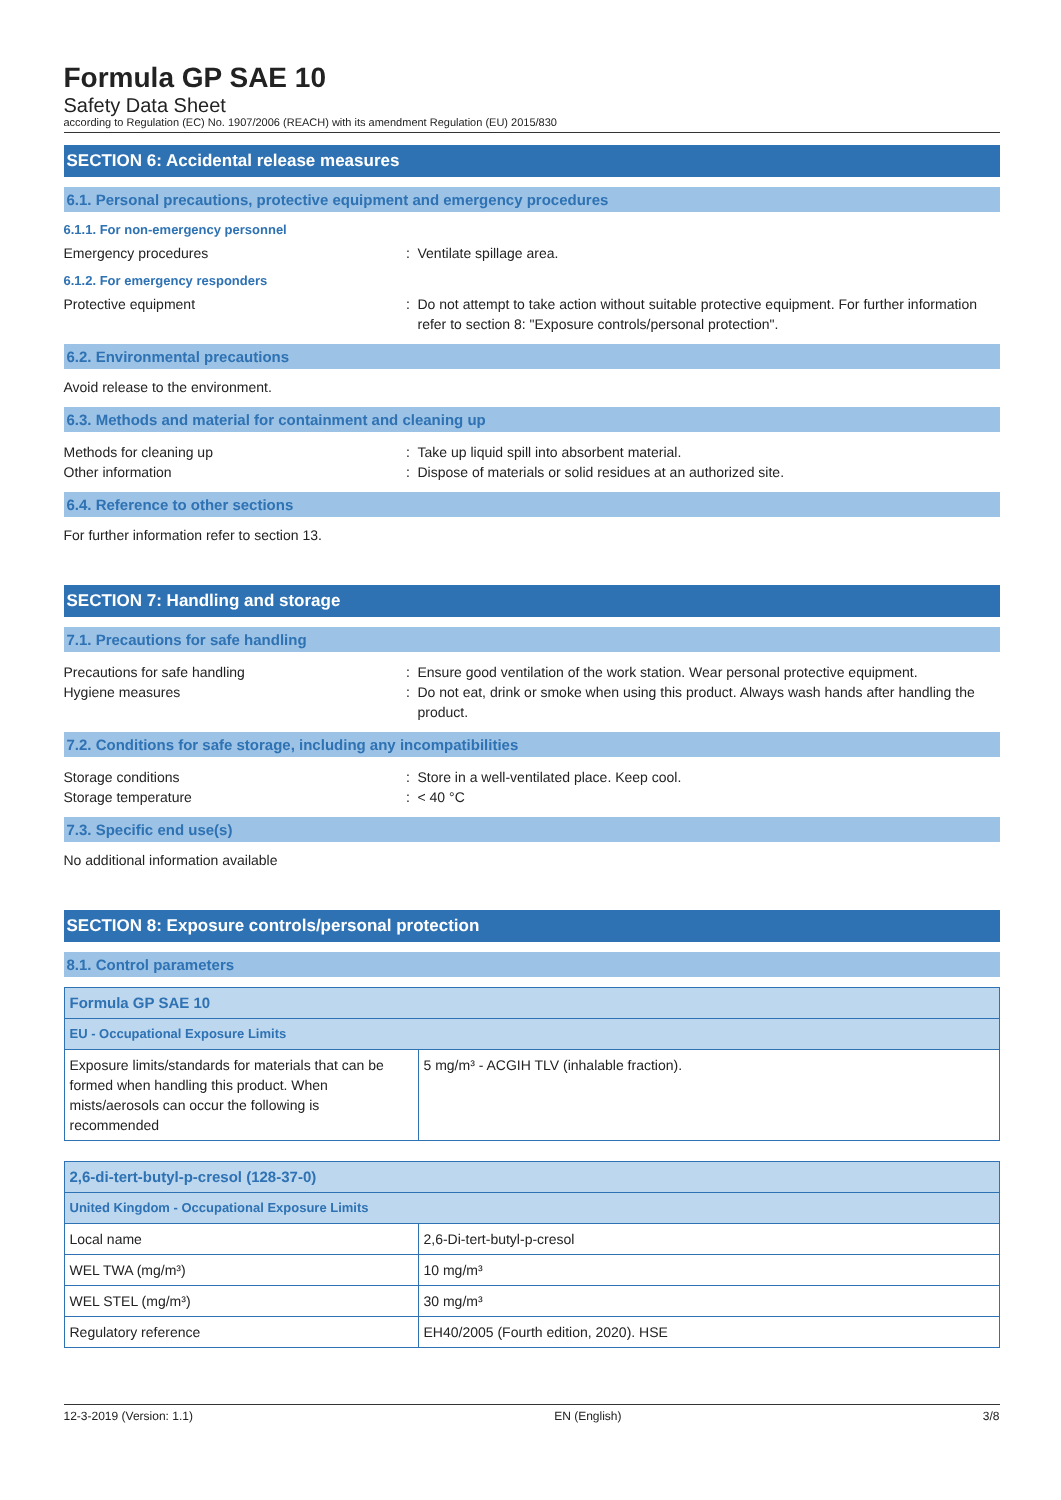Formula GP SAE 10
Safety Data Sheet
according to Regulation (EC) No. 1907/2006 (REACH) with its amendment Regulation (EU) 2015/830
SECTION 6: Accidental release measures
6.1. Personal precautions, protective equipment and emergency procedures
6.1.1. For non-emergency personnel
Emergency procedures : Ventilate spillage area.
6.1.2. For emergency responders
Protective equipment : Do not attempt to take action without suitable protective equipment. For further information refer to section 8: "Exposure controls/personal protection".
6.2. Environmental precautions
Avoid release to the environment.
6.3. Methods and material for containment and cleaning up
Methods for cleaning up : Take up liquid spill into absorbent material.
Other information : Dispose of materials or solid residues at an authorized site.
6.4. Reference to other sections
For further information refer to section 13.
SECTION 7: Handling and storage
7.1. Precautions for safe handling
Precautions for safe handling : Ensure good ventilation of the work station. Wear personal protective equipment.
Hygiene measures : Do not eat, drink or smoke when using this product. Always wash hands after handling the product.
7.2. Conditions for safe storage, including any incompatibilities
Storage conditions : Store in a well-ventilated place. Keep cool.
Storage temperature : < 40 °C
7.3. Specific end use(s)
No additional information available
SECTION 8: Exposure controls/personal protection
8.1. Control parameters
| Formula GP SAE 10 | |
| --- | --- |
| EU - Occupational Exposure Limits | |
| Exposure limits/standards for materials that can be formed when handling this product. When mists/aerosols can occur the following is recommended | 5 mg/m³ - ACGIH TLV (inhalable fraction). |
| 2,6-di-tert-butyl-p-cresol (128-37-0) | |
| --- | --- |
| United Kingdom - Occupational Exposure Limits | |
| Local name | 2,6-Di-tert-butyl-p-cresol |
| WEL TWA (mg/m³) | 10 mg/m³ |
| WEL STEL (mg/m³) | 30 mg/m³ |
| Regulatory reference | EH40/2005 (Fourth edition, 2020). HSE |
12-3-2019 (Version: 1.1) EN (English) 3/8